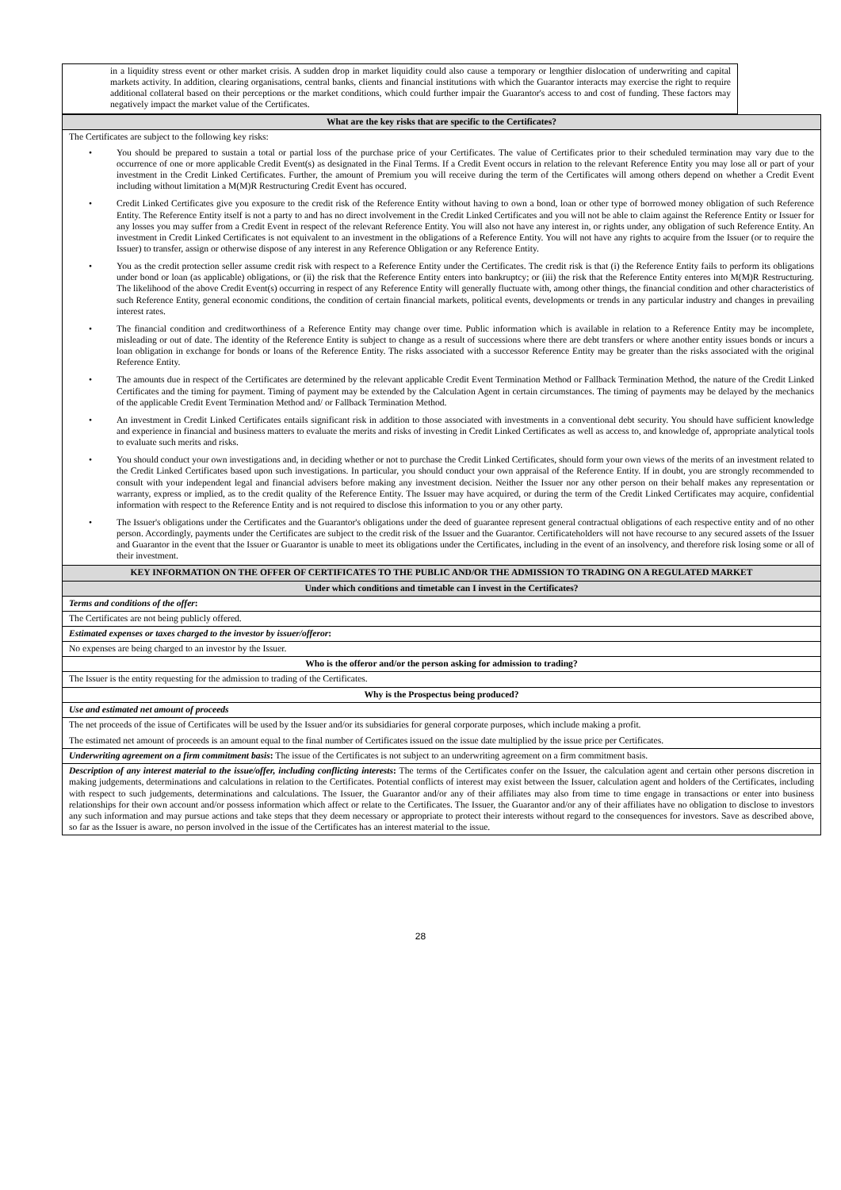in a liquidity stress event or other market crisis. A sudden drop in market liquidity could also cause a temporary or lengthier dislocation of underwriting and capital markets activity. In addition, clearing organisations, central banks, clients and financial institutions with which the Guarantor interacts may exercise the right to require additional collateral based on their perceptions or the market conditions, which could further impair the Guarantor's access to and cost of funding. These factors may negatively impact the market value of the Certificates.
| What are the key risks that are specific to the Certificates? |
| --- |
| The Certificates are subject to the following key risks: • You should be prepared to sustain a total or partial loss of the purchase price of your Certificates. The value of Certificates prior to their scheduled termination may vary due to the occurrence of one or more applicable Credit Event(s) as designated in the Final Terms. If a Credit Event occurs in relation to the relevant Reference Entity you may lose all or part of your investment in the Credit Linked Certificates. Further, the amount of Premium you will receive during the term of the Certificates will among others depend on whether a Credit Event including without limitation a M(M)R Restructuring Credit Event has occured. • Credit Linked Certificates give you exposure to the credit risk of the Reference Entity without having to own a bond, loan or other type of borrowed money obligation of such Reference Entity. The Reference Entity itself is not a party to and has no direct involvement in the Credit Linked Certificates and you will not be able to claim against the Reference Entity or Issuer for any losses you may suffer from a Credit Event in respect of the relevant Reference Entity. You will also not have any interest in, or rights under, any obligation of such Reference Entity. An investment in Credit Linked Certificates is not equivalent to an investment in the obligations of a Reference Entity. You will not have any rights to acquire from the Issuer (or to require the Issuer) to transfer, assign or otherwise dispose of any interest in any Reference Obligation or any Reference Entity. • You as the credit protection seller assume credit risk with respect to a Reference Entity under the Certificates. The credit risk is that (i) the Reference Entity fails to perform its obligations under bond or loan (as applicable) obligations, or (ii) the risk that the Reference Entity enters into bankruptcy; or (iii) the risk that the Reference Entity enteres into M(M)R Restructuring. The likelihood of the above Credit Event(s) occurring in respect of any Reference Entity will generally fluctuate with, among other things, the financial condition and other characteristics of such Reference Entity, general economic conditions, the condition of certain financial markets, political events, developments or trends in any particular industry and changes in prevailing interest rates. • The financial condition and creditworthiness of a Reference Entity may change over time. Public information which is available in relation to a Reference Entity may be incomplete, misleading or out of date. The identity of the Reference Entity is subject to change as a result of successions where there are debt transfers or where another entity issues bonds or incurs a loan obligation in exchange for bonds or loans of the Reference Entity. The risks associated with a successor Reference Entity may be greater than the risks associated with the original Reference Entity. • The amounts due in respect of the Certificates are determined by the relevant applicable Credit Event Termination Method or Fallback Termination Method, the nature of the Credit Linked Certificates and the timing for payment. Timing of payment may be extended by the Calculation Agent in certain circumstances. The timing of payments may be delayed by the mechanics of the applicable Credit Event Termination Method and/ or Fallback Termination Method. • An investment in Credit Linked Certificates entails significant risk in addition to those associated with investments in a conventional debt security. You should have sufficient knowledge and experience in financial and business matters to evaluate the merits and risks of investing in Credit Linked Certificates as well as access to, and knowledge of, appropriate analytical tools to evaluate such merits and risks. • You should conduct your own investigations and, in deciding whether or not to purchase the Credit Linked Certificates, should form your own views of the merits of an investment related to the Credit Linked Certificates based upon such investigations. In particular, you should conduct your own appraisal of the Reference Entity. If in doubt, you are strongly recommended to consult with your independent legal and financial advisers before making any investment decision. Neither the Issuer nor any other person on their behalf makes any representation or warranty, express or implied, as to the credit quality of the Reference Entity. The Issuer may have acquired, or during the term of the Credit Linked Certificates may acquire, confidential information with respect to the Reference Entity and is not required to disclose this information to you or any other party. • The Issuer's obligations under the Certificates and the Guarantor's obligations under the deed of guarantee represent general contractual obligations of each respective entity and of no other person. Accordingly, payments under the Certificates are subject to the credit risk of the Issuer and the Guarantor. Certificateholders will not have recourse to any secured assets of the Issuer and Guarantor in the event that the Issuer or Guarantor is unable to meet its obligations under the Certificates, including in the event of an insolvency, and therefore risk losing some or all of their investment. |
| KEY INFORMATION ON THE OFFER OF CERTIFICATES TO THE PUBLIC AND/OR THE ADMISSION TO TRADING ON A REGULATED MARKET |
| Under which conditions and timetable can I invest in the Certificates? |
| Terms and conditions of the offer : |
| The Certificates are not being publicly offered. |
| Estimated expenses or taxes charged to the investor by issuer/offeror : |
| No expenses are being charged to an investor by the Issuer. |
| Who is the offeror and/or the person asking for admission to trading? |
| The Issuer is the entity requesting for the admission to trading of the Certificates. |
| Why is the Prospectus being produced? |
| Use and estimated net amount of proceeds |
| The net proceeds of the issue of Certificates will be used by the Issuer and/or its subsidiaries for general corporate purposes, which include making a profit. The estimated net amount of proceeds is an amount equal to the final number of Certificates issued on the issue date multiplied by the issue price per Certificates. |
| Underwriting agreement on a firm commitment basis : The issue of the Certificates is not subject to an underwriting agreement on a firm commitment basis. |
| Description of any interest material to the issue/offer, including conflicting interests : The terms of the Certificates confer on the Issuer, the calculation agent and certain other persons discretion in making judgements, determinations and calculations in relation to the Certificates. Potential conflicts of interest may exist between the Issuer, calculation agent and holders of the Certificates, including with respect to such judgements, determinations and calculations. The Issuer, the Guarantor and/or any of their affiliates may also from time to time engage in transactions or enter into business relationships for their own account and/or possess information which affect or relate to the Certificates. The Issuer, the Guarantor and/or any of their affiliates have no obligation to disclose to investors any such information and may pursue actions and take steps that they deem necessary or appropriate to protect their interests without regard to the consequences for investors. Save as described above, so far as the Issuer is aware, no person involved in the issue of the Certificates has an interest material to the issue. |
28